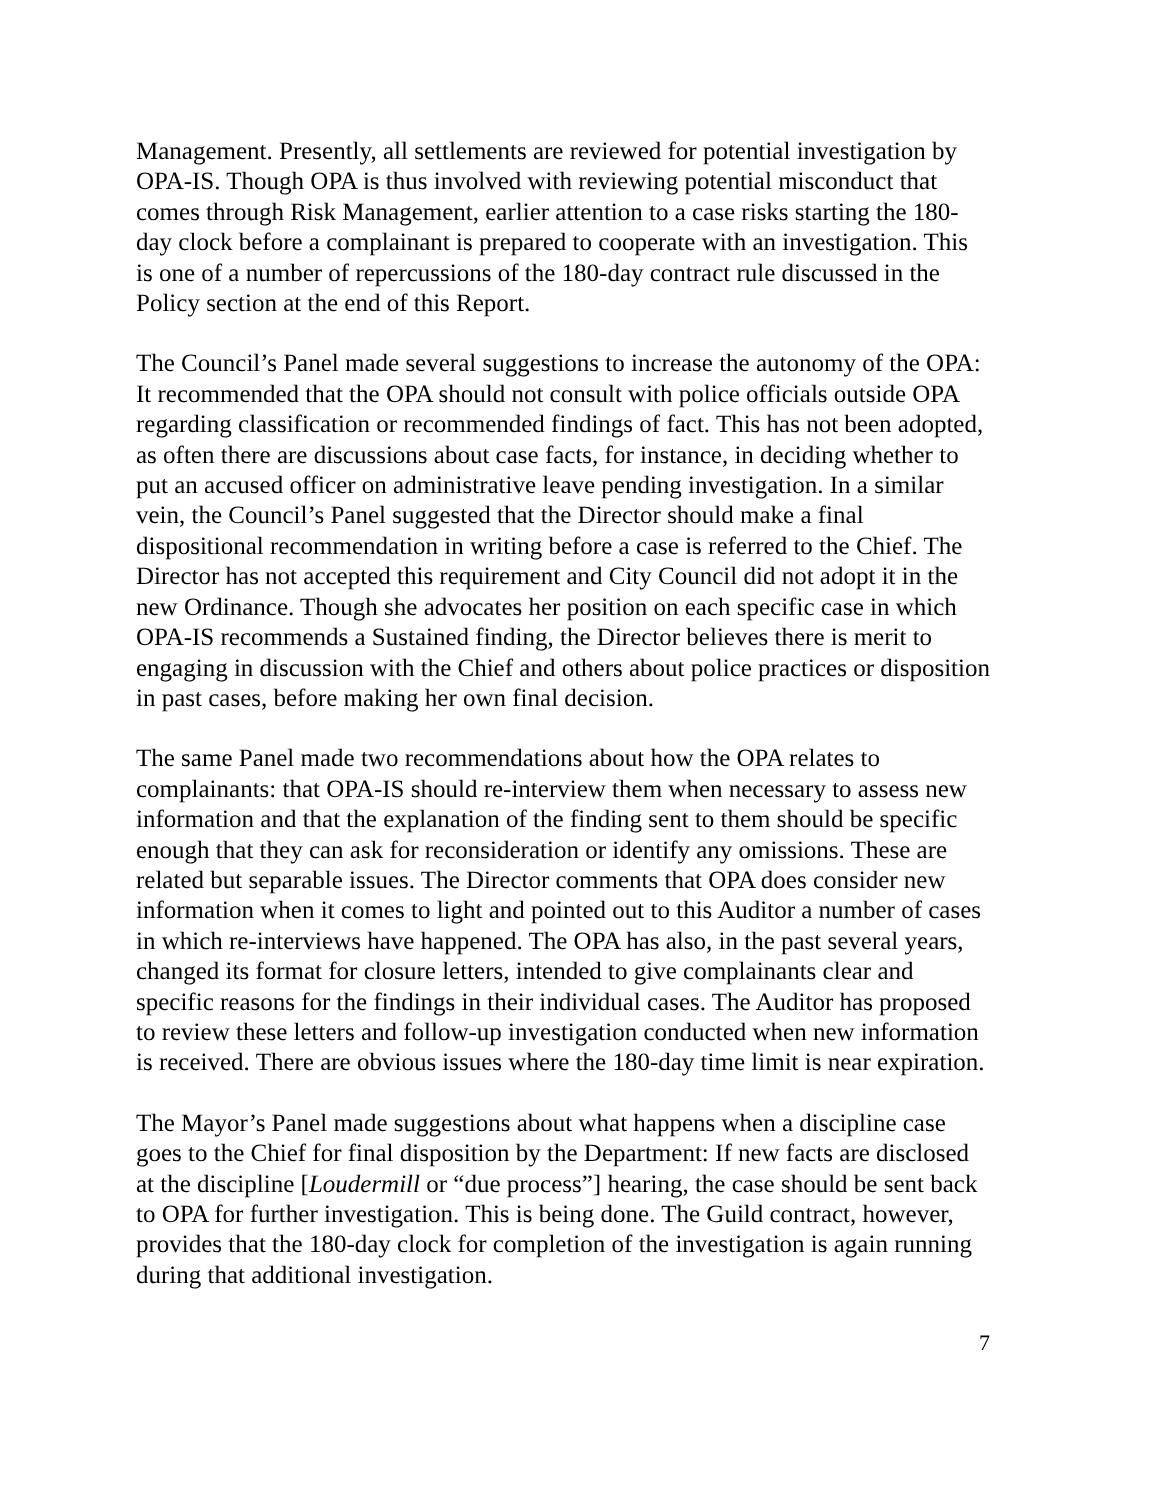Management. Presently, all settlements are reviewed for potential investigation by OPA-IS. Though OPA is thus involved with reviewing potential misconduct that comes through Risk Management, earlier attention to a case risks starting the 180-day clock before a complainant is prepared to cooperate with an investigation. This is one of a number of repercussions of the 180-day contract rule discussed in the Policy section at the end of this Report.
The Council’s Panel made several suggestions to increase the autonomy of the OPA: It recommended that the OPA should not consult with police officials outside OPA regarding classification or recommended findings of fact. This has not been adopted, as often there are discussions about case facts, for instance, in deciding whether to put an accused officer on administrative leave pending investigation. In a similar vein, the Council’s Panel suggested that the Director should make a final dispositional recommendation in writing before a case is referred to the Chief. The Director has not accepted this requirement and City Council did not adopt it in the new Ordinance. Though she advocates her position on each specific case in which OPA-IS recommends a Sustained finding, the Director believes there is merit to engaging in discussion with the Chief and others about police practices or disposition in past cases, before making her own final decision.
The same Panel made two recommendations about how the OPA relates to complainants: that OPA-IS should re-interview them when necessary to assess new information and that the explanation of the finding sent to them should be specific enough that they can ask for reconsideration or identify any omissions. These are related but separable issues. The Director comments that OPA does consider new information when it comes to light and pointed out to this Auditor a number of cases in which re-interviews have happened. The OPA has also, in the past several years, changed its format for closure letters, intended to give complainants clear and specific reasons for the findings in their individual cases. The Auditor has proposed to review these letters and follow-up investigation conducted when new information is received. There are obvious issues where the 180-day time limit is near expiration.
The Mayor’s Panel made suggestions about what happens when a discipline case goes to the Chief for final disposition by the Department: If new facts are disclosed at the discipline [Loudermill or “due process”] hearing, the case should be sent back to OPA for further investigation. This is being done. The Guild contract, however, provides that the 180-day clock for completion of the investigation is again running during that additional investigation.
7